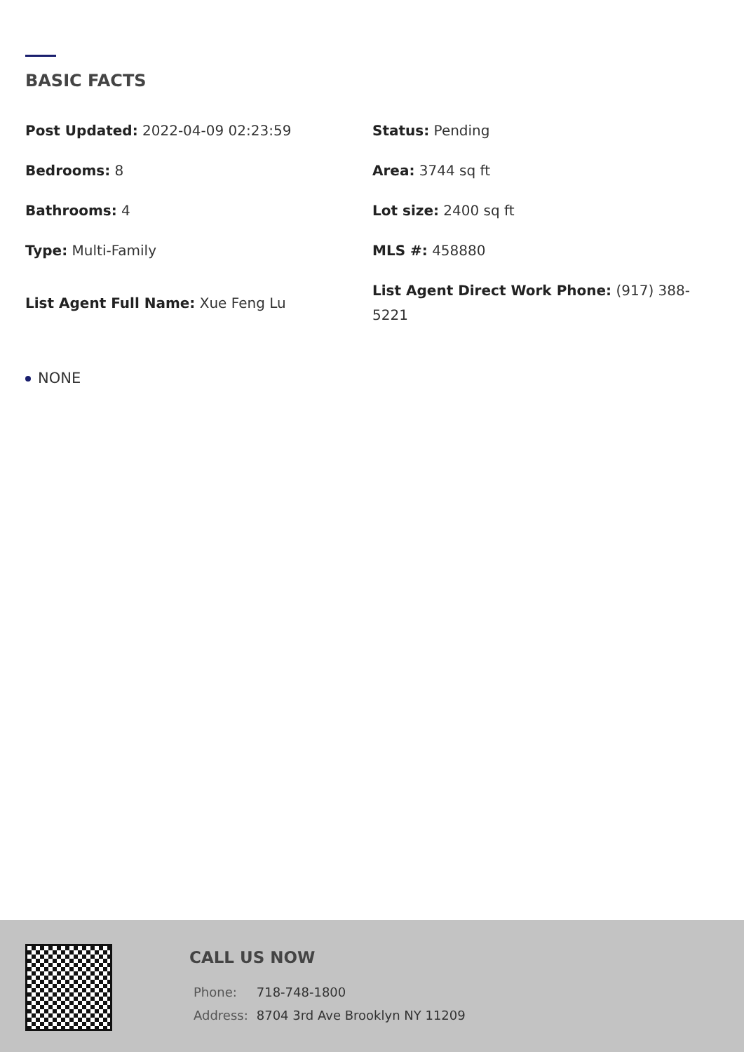BASIC FACTS
Post Updated: 2022-04-09 02:23:59
Status: Pending
Bedrooms: 8
Area: 3744 sq ft
Bathrooms: 4
Lot size: 2400 sq ft
Type: Multi-Family
MLS #: 458880
List Agent Full Name: Xue Feng Lu
List Agent Direct Work Phone: (917) 388-5221
NONE
CALL US NOW
| Phone: | 718-748-1800 |
| Address: | 8704 3rd Ave Brooklyn NY 11209 |